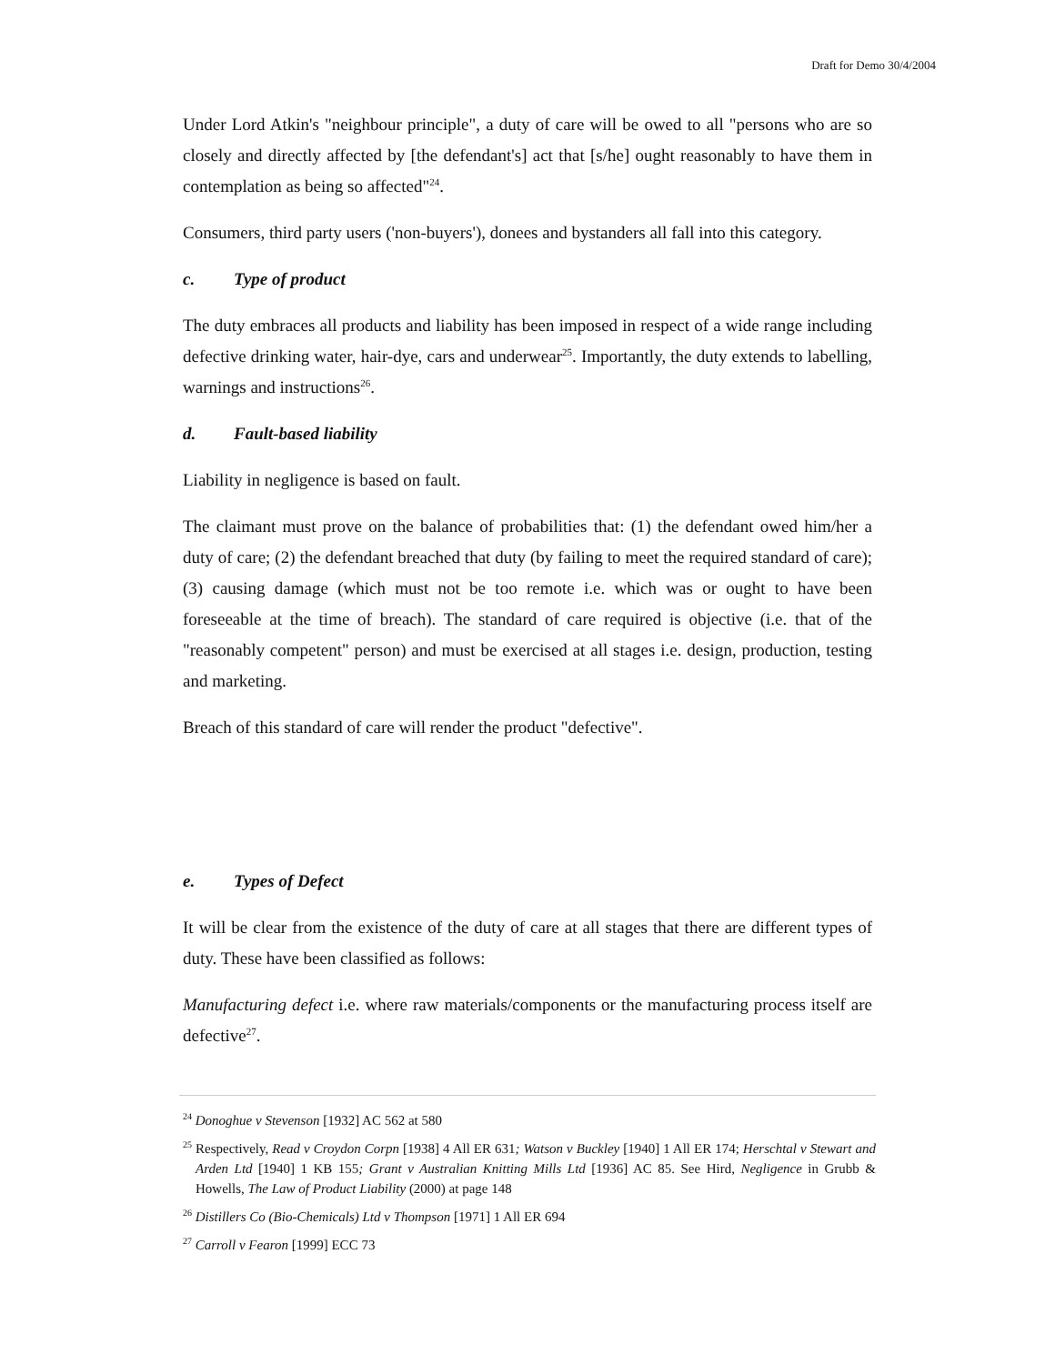Draft for Demo 30/4/2004
Under Lord Atkin's "neighbour principle", a duty of care will be owed to all "persons who are so closely and directly affected by [the defendant's] act that [s/he] ought reasonably to have them in contemplation as being so affected"<sup>24</sup>.
Consumers, third party users ('non-buyers'), donees and bystanders all fall into this category.
c. Type of product
The duty embraces all products and liability has been imposed in respect of a wide range including defective drinking water, hair-dye, cars and underwear<sup>25</sup>. Importantly, the duty extends to labelling, warnings and instructions<sup>26</sup>.
d. Fault-based liability
Liability in negligence is based on fault.
The claimant must prove on the balance of probabilities that: (1) the defendant owed him/her a duty of care; (2) the defendant breached that duty (by failing to meet the required standard of care); (3) causing damage (which must not be too remote i.e. which was or ought to have been foreseeable at the time of breach). The standard of care required is objective (i.e. that of the "reasonably competent" person) and must be exercised at all stages i.e. design, production, testing and marketing.
Breach of this standard of care will render the product "defective".
e. Types of Defect
It will be clear from the existence of the duty of care at all stages that there are different types of duty. These have been classified as follows:
Manufacturing defect i.e. where raw materials/components or the manufacturing process itself are defective<sup>27</sup>.
<sup>24</sup> Donoghue v Stevenson [1932] AC 562 at 580
<sup>25</sup> Respectively, Read v Croydon Corpn [1938] 4 All ER 631; Watson v Buckley [1940] 1 All ER 174; Herschtal v Stewart and Arden Ltd [1940] 1 KB 155; Grant v Australian Knitting Mills Ltd [1936] AC 85. See Hird, Negligence in Grubb & Howells, The Law of Product Liability (2000) at page 148
<sup>26</sup> Distillers Co (Bio-Chemicals) Ltd v Thompson [1971] 1 All ER 694
<sup>27</sup> Carroll v Fearon [1999] ECC 73